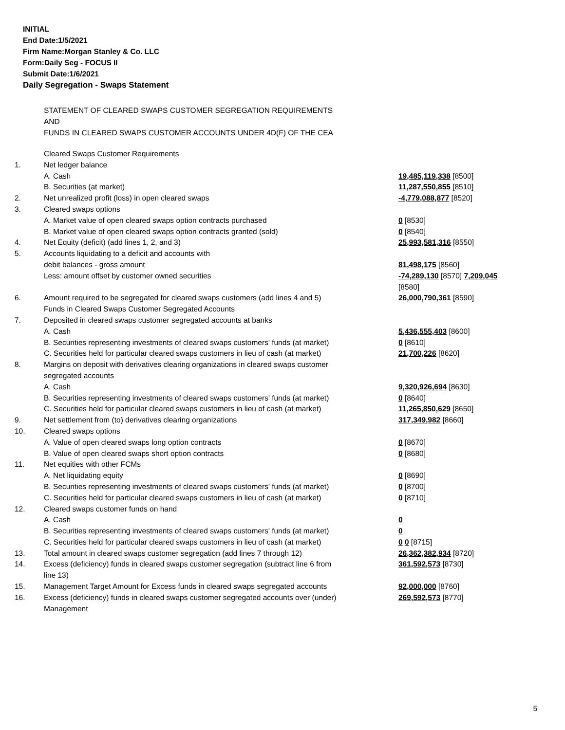INITIAL
End Date:1/5/2021
Firm Name:Morgan Stanley & Co. LLC
Form:Daily Seg - FOCUS II
Submit Date:1/6/2021
Daily Segregation - Swaps Statement
STATEMENT OF CLEARED SWAPS CUSTOMER SEGREGATION REQUIREMENTS
AND
FUNDS IN CLEARED SWAPS CUSTOMER ACCOUNTS UNDER 4D(F) OF THE CEA
| | Cleared Swaps Customer Requirements | |
| 1. | Net ledger balance | |
| | A. Cash | 19,485,119,338 [8500] |
| | B. Securities (at market) | 11,287,550,855 [8510] |
| 2. | Net unrealized profit (loss) in open cleared swaps | -4,779,088,877 [8520] |
| 3. | Cleared swaps options | |
| | A. Market value of open cleared swaps option contracts purchased | 0 [8530] |
| | B. Market value of open cleared swaps option contracts granted (sold) | 0 [8540] |
| 4. | Net Equity (deficit) (add lines 1, 2, and 3) | 25,993,581,316 [8550] |
| 5. | Accounts liquidating to a deficit and accounts with | |
| | debit balances - gross amount | 81,498,175 [8560] |
| | Less: amount offset by customer owned securities | -74,289,130 [8570] 7,209,045 [8580] |
| 6. | Amount required to be segregated for cleared swaps customers (add lines 4 and 5) Funds in Cleared Swaps Customer Segregated Accounts | 26,000,790,361 [8590] |
| 7. | Deposited in cleared swaps customer segregated accounts at banks | |
| | A. Cash | 5,436,555,403 [8600] |
| | B. Securities representing investments of cleared swaps customers' funds (at market) | 0 [8610] |
| | C. Securities held for particular cleared swaps customers in lieu of cash (at market) | 21,700,226 [8620] |
| 8. | Margins on deposit with derivatives clearing organizations in cleared swaps customer segregated accounts | |
| | A. Cash | 9,320,926,694 [8630] |
| | B. Securities representing investments of cleared swaps customers' funds (at market) | 0 [8640] |
| | C. Securities held for particular cleared swaps customers in lieu of cash (at market) | 11,265,850,629 [8650] |
| 9. | Net settlement from (to) derivatives clearing organizations | 317,349,982 [8660] |
| 10. | Cleared swaps options | |
| | A. Value of open cleared swaps long option contracts | 0 [8670] |
| | B. Value of open cleared swaps short option contracts | 0 [8680] |
| 11. | Net equities with other FCMs | |
| | A. Net liquidating equity | 0 [8690] |
| | B. Securities representing investments of cleared swaps customers' funds (at market) | 0 [8700] |
| | C. Securities held for particular cleared swaps customers in lieu of cash (at market) | 0 [8710] |
| 12. | Cleared swaps customer funds on hand | |
| | A. Cash | 0 |
| | B. Securities representing investments of cleared swaps customers' funds (at market) | 0 |
| | C. Securities held for particular cleared swaps customers in lieu of cash (at market) | 0 0 [8715] |
| 13. | Total amount in cleared swaps customer segregation (add lines 7 through 12) | 26,362,382,934 [8720] |
| 14. | Excess (deficiency) funds in cleared swaps customer segregation (subtract line 6 from line 13) | 361,592,573 [8730] |
| 15. | Management Target Amount for Excess funds in cleared swaps segregated accounts | 92,000,000 [8760] |
| 16. | Excess (deficiency) funds in cleared swaps customer segregated accounts over (under) Management | 269,592,573 [8770] |
5